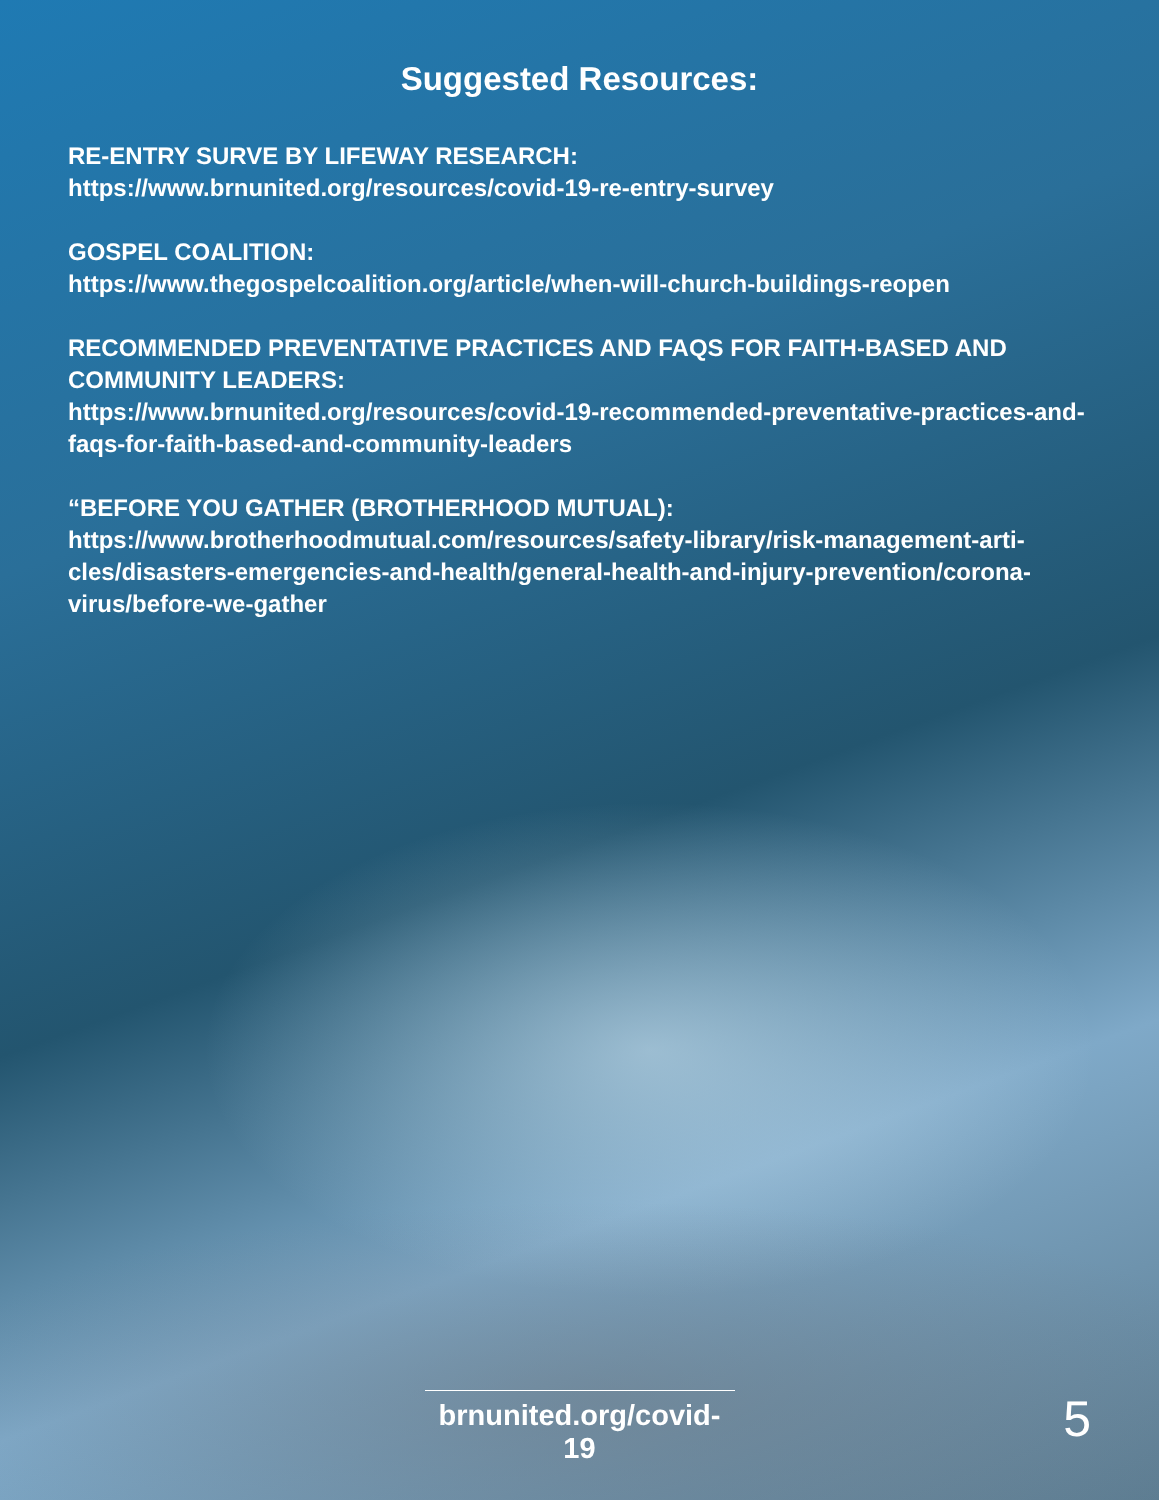Suggested Resources:
RE-ENTRY SURVE BY LIFEWAY RESEARCH:
https://www.brnunited.org/resources/covid-19-re-entry-survey
GOSPEL COALITION:
https://www.thegospelcoalition.org/article/when-will-church-buildings-reopen
RECOMMENDED PREVENTATIVE PRACTICES AND FAQS FOR FAITH-BASED AND COMMUNITY LEADERS:
https://www.brnunited.org/resources/covid-19-recommended-preventative-practices-and-faqs-for-faith-based-and-community-leaders
“BEFORE YOU GATHER (BROTHERHOOD MUTUAL):
https://www.brotherhoodmutual.com/resources/safety-library/risk-management-arti-cles/disasters-emergencies-and-health/general-health-and-injury-prevention/corona-virus/before-we-gather
brnunited.org/covid-19
5